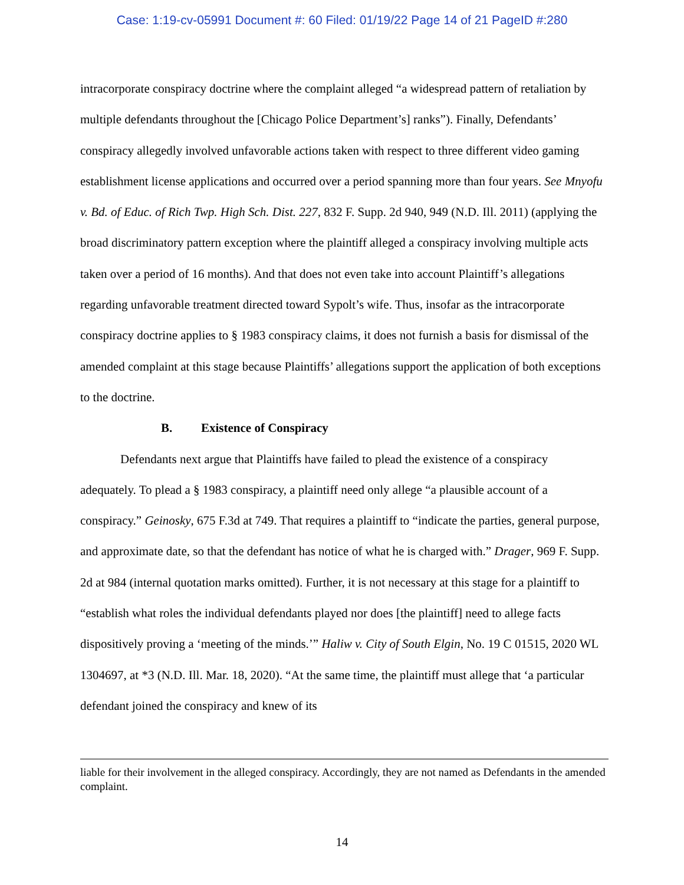Case: 1:19-cv-05991 Document #: 60 Filed: 01/19/22 Page 14 of 21 PageID #:280
intracorporate conspiracy doctrine where the complaint alleged “a widespread pattern of retaliation by multiple defendants throughout the [Chicago Police Department’s] ranks”). Finally, Defendants’ conspiracy allegedly involved unfavorable actions taken with respect to three different video gaming establishment license applications and occurred over a period spanning more than four years. See Mnyofu v. Bd. of Educ. of Rich Twp. High Sch. Dist. 227, 832 F. Supp. 2d 940, 949 (N.D. Ill. 2011) (applying the broad discriminatory pattern exception where the plaintiff alleged a conspiracy involving multiple acts taken over a period of 16 months). And that does not even take into account Plaintiff’s allegations regarding unfavorable treatment directed toward Sypolt’s wife. Thus, insofar as the intracorporate conspiracy doctrine applies to § 1983 conspiracy claims, it does not furnish a basis for dismissal of the amended complaint at this stage because Plaintiffs’ allegations support the application of both exceptions to the doctrine.
B. Existence of Conspiracy
Defendants next argue that Plaintiffs have failed to plead the existence of a conspiracy adequately. To plead a § 1983 conspiracy, a plaintiff need only allege “a plausible account of a conspiracy.” Geinosky, 675 F.3d at 749. That requires a plaintiff to “indicate the parties, general purpose, and approximate date, so that the defendant has notice of what he is charged with.” Drager, 969 F. Supp. 2d at 984 (internal quotation marks omitted). Further, it is not necessary at this stage for a plaintiff to “establish what roles the individual defendants played nor does [the plaintiff] need to allege facts dispositively proving a ‘meeting of the minds.’” Haliw v. City of South Elgin, No. 19 C 01515, 2020 WL 1304697, at *3 (N.D. Ill. Mar. 18, 2020). “At the same time, the plaintiff must allege that ‘a particular defendant joined the conspiracy and knew of its
liable for their involvement in the alleged conspiracy. Accordingly, they are not named as Defendants in the amended complaint.
14